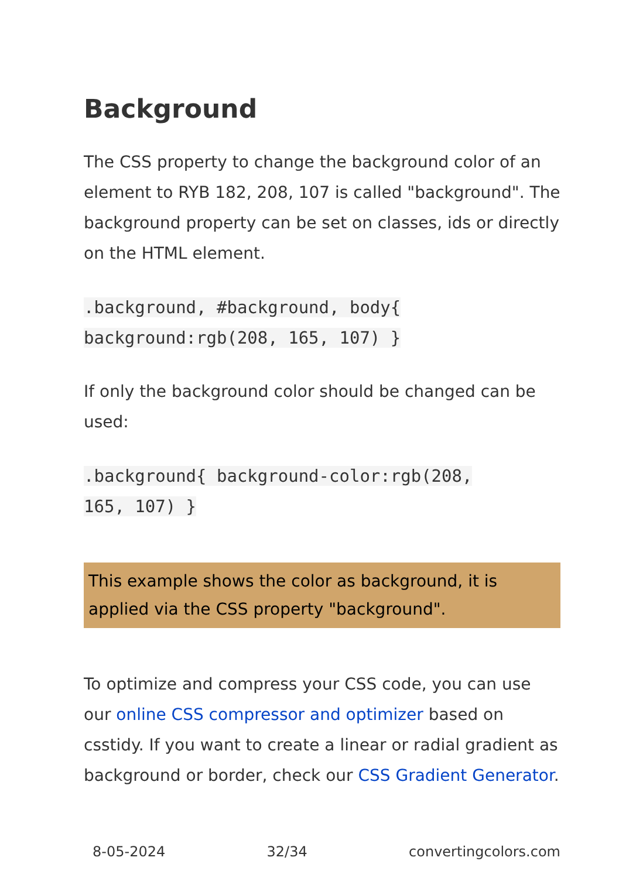Background
The CSS property to change the background color of an element to RYB 182, 208, 107 is called "background". The background property can be set on classes, ids or directly on the HTML element.
.background, #background, body{
background:rgb(208, 165, 107) }
If only the background color should be changed can be used:
.background{ background-color:rgb(208,
165, 107) }
This example shows the color as background, it is applied via the CSS property "background".
To optimize and compress your CSS code, you can use our online CSS compressor and optimizer based on csstidy. If you want to create a linear or radial gradient as background or border, check our CSS Gradient Generator.
8-05-2024 32/34 convertingcolors.com